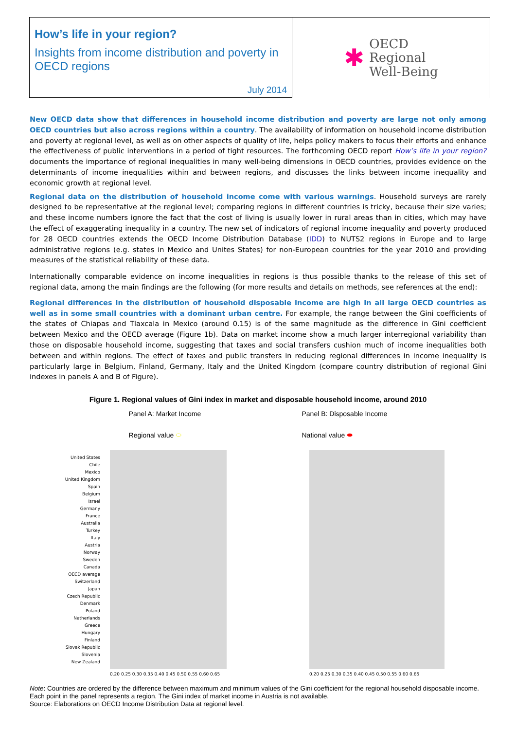How’s life in your region?
Insights from income distribution and poverty in OECD regions
July 2014
✱
OECD
Regional
Well-Being
New OECD data show that differences in household income distribution and poverty are large not only among OECD countries but also across regions within a country. The availability of information on household income distribution and poverty at regional level, as well as on other aspects of quality of life, helps policy makers to focus their efforts and enhance the effectiveness of public interventions in a period of tight resources. The forthcoming OECD report How’s life in your region? documents the importance of regional inequalities in many well-being dimensions in OECD countries, provides evidence on the determinants of income inequalities within and between regions, and discusses the links between income inequality and economic growth at regional level.
Regional data on the distribution of household income come with various warnings. Household surveys are rarely designed to be representative at the regional level; comparing regions in different countries is tricky, because their size varies; and these income numbers ignore the fact that the cost of living is usually lower in rural areas than in cities, which may have the effect of exaggerating inequality in a country. The new set of indicators of regional income inequality and poverty produced for 28 OECD countries extends the OECD Income Distribution Database (IDD) to NUTS2 regions in Europe and to large administrative regions (e.g. states in Mexico and Unites States) for non-European countries for the year 2010 and providing measures of the statistical reliability of these data.
Internationally comparable evidence on income inequalities in regions is thus possible thanks to the release of this set of regional data, among the main findings are the following (for more results and details on methods, see references at the end):
Regional differences in the distribution of household disposable income are high in all large OECD countries as well as in some small countries with a dominant urban centre. For example, the range between the Gini coefficients of the states of Chiapas and Tlaxcala in Mexico (around 0.15) is of the same magnitude as the difference in Gini coefficient between Mexico and the OECD average (Figure 1b). Data on market income show a much larger interregional variability than those on disposable household income, suggesting that taxes and social transfers cushion much of income inequalities both between and within regions. The effect of taxes and public transfers in reducing regional differences in income inequality is particularly large in Belgium, Finland, Germany, Italy and the United Kingdom (compare country distribution of regional Gini indexes in panels A and B of Figure).
Figure 1. Regional values of Gini index in market and disposable household income, around 2010
Panel A: Market Income
Regional value ⬭
Panel B: Disposable Income
National value ⬬
United States
Chile
Mexico
United Kingdom
Spain
Belgium
Israel
Germany
France
Australia
Turkey
Italy
Austria
Norway
Sweden
Canada
OECD average
Switzerland
Japan
Czech Republic
Denmark
Poland
Netherlands
Greece
Hungary
Finland
Slovak Republic
Slovenia
New Zealand
0.20 0.25 0.30 0.35 0.40 0.45 0.50 0.55 0.60 0.65
0.20 0.25 0.30 0.35 0.40 0.45 0.50 0.55 0.60 0.65
Note: Countries are ordered by the difference between maximum and minimum values of the Gini coefficient for the regional household disposable income. Each point in the panel represents a region. The Gini index of market income in Austria is not available.
Source: Elaborations on OECD Income Distribution Data at regional level.